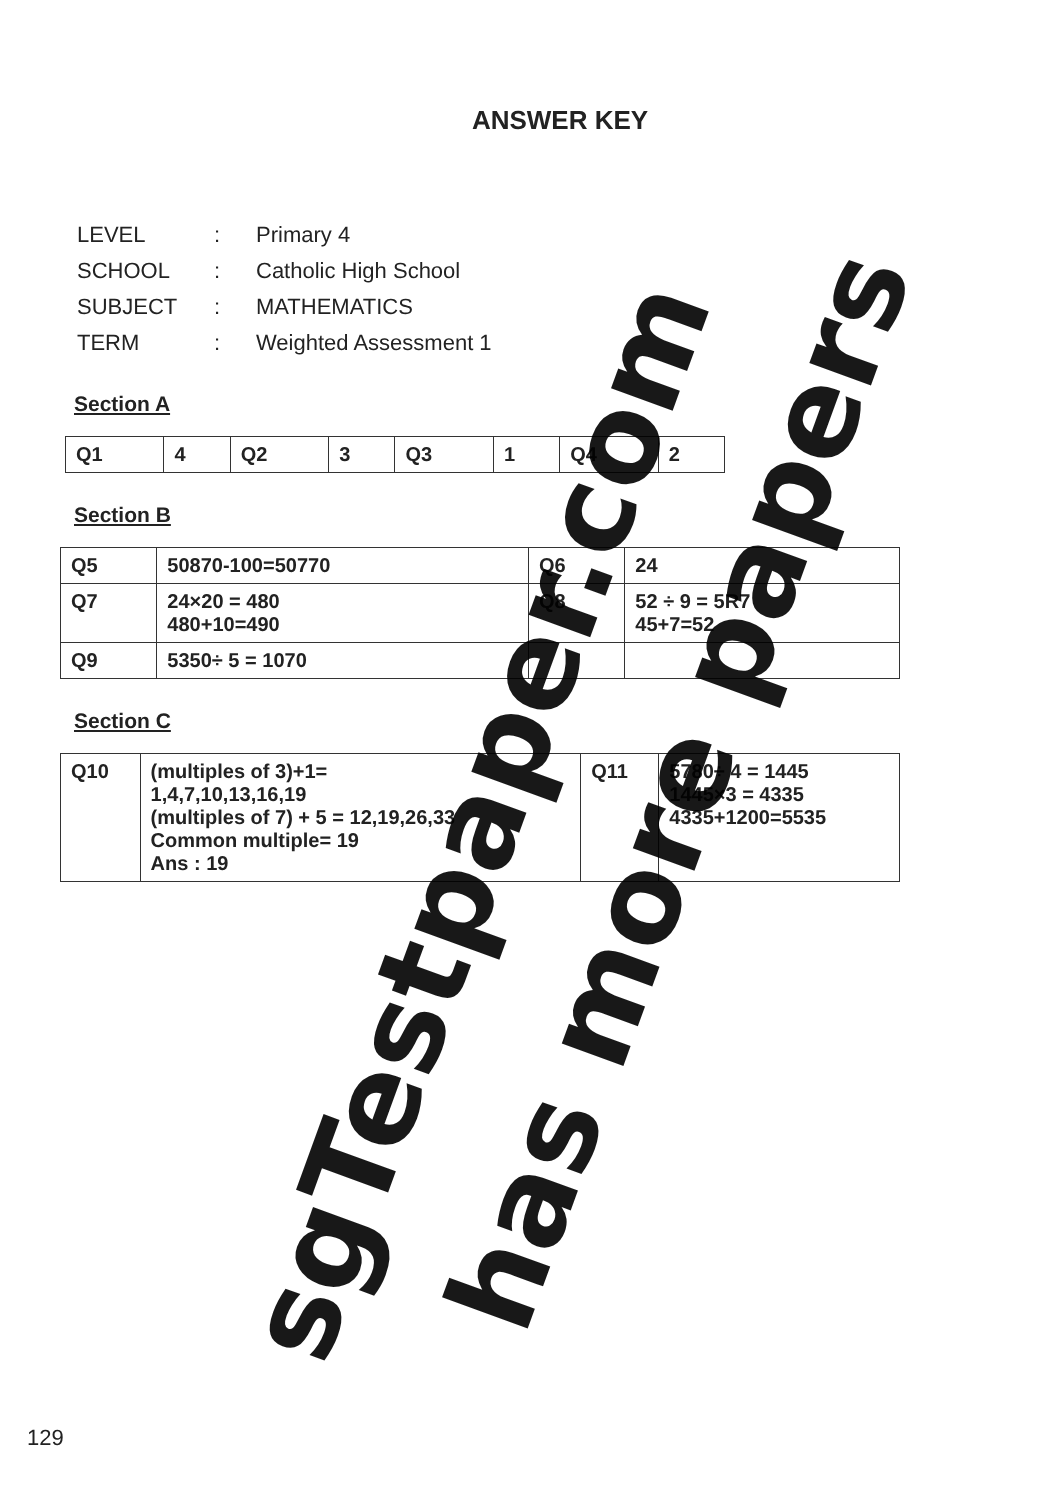ANSWER KEY
| LEVEL | : | Primary 4 |
| SCHOOL | : | Catholic High School |
| SUBJECT | : | MATHEMATICS |
| TERM | : | Weighted Assessment 1 |
Section A
| Q1 | 4 | Q2 | 3 | Q3 | 1 | Q4 | 2 |
Section B
| Q5 | 50870-100=50770 | Q6 | 24 |
| Q7 | 24×20 = 480 480+10=490 | Q8 | 52 ÷ 9 = 5R7 45+7=52 |
| Q9 | 5350÷ 5 = 1070 | | |
Section C
| Q10 | (multiples of 3)+1= 1,4,7,10,13,16,19 (multiples of 7) + 5 = 12,19,26,33 Common multiple= 19 Ans : 19 | Q11 | 5780÷ 4 = 1445 1445×3 = 4335 4335+1200=5535 |
sgTestpaper.com has more papers
129